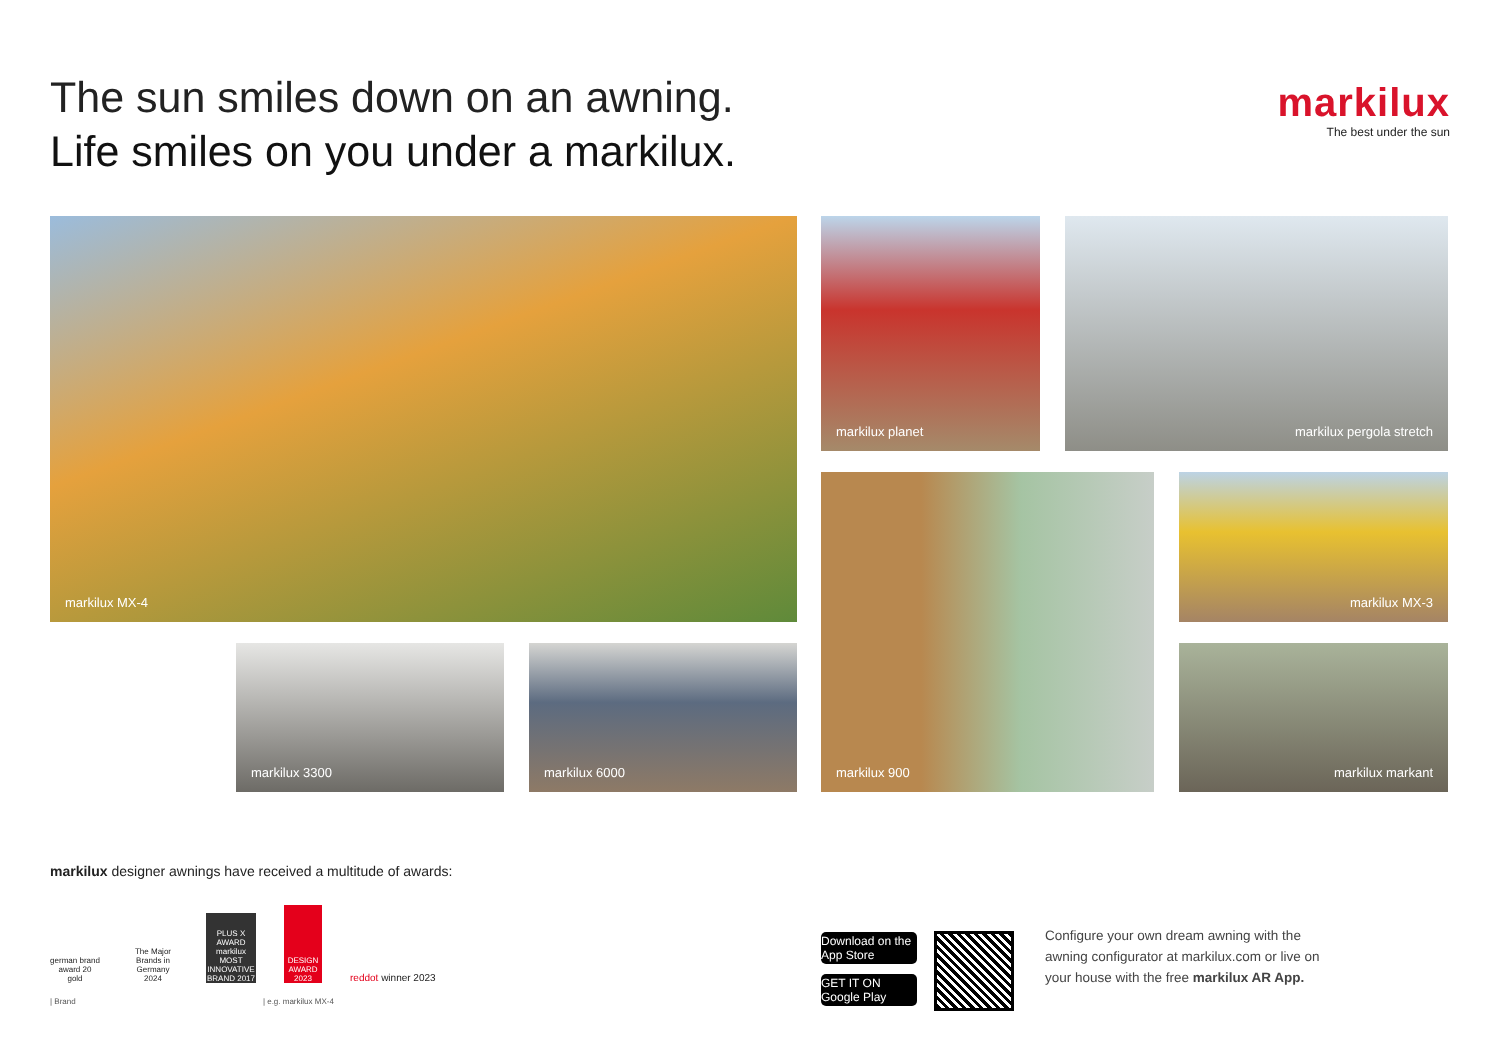The sun smiles down on an awning.
Life smiles on you under a markilux.
markilux
The best under the sun
markilux MX-4 markilux planet markilux pergola stretch
markilux 900 markilux MX-3
markilux 3300 markilux 6000 markilux markant
markilux designer awnings have received a multitude of awards:
german brand award 20 gold
The Major Brands in Germany 2024
PLUS X AWARD markilux MOST INNOVATIVE BRAND 2017
DESIGN AWARD 2023
red dot winner 2023
| Brand | e.g. markilux MX-4
Download on the App Store
GET IT ON Google Play
Configure your own dream awning with the awning configurator at markilux.com or live on your house with the free markilux AR App.